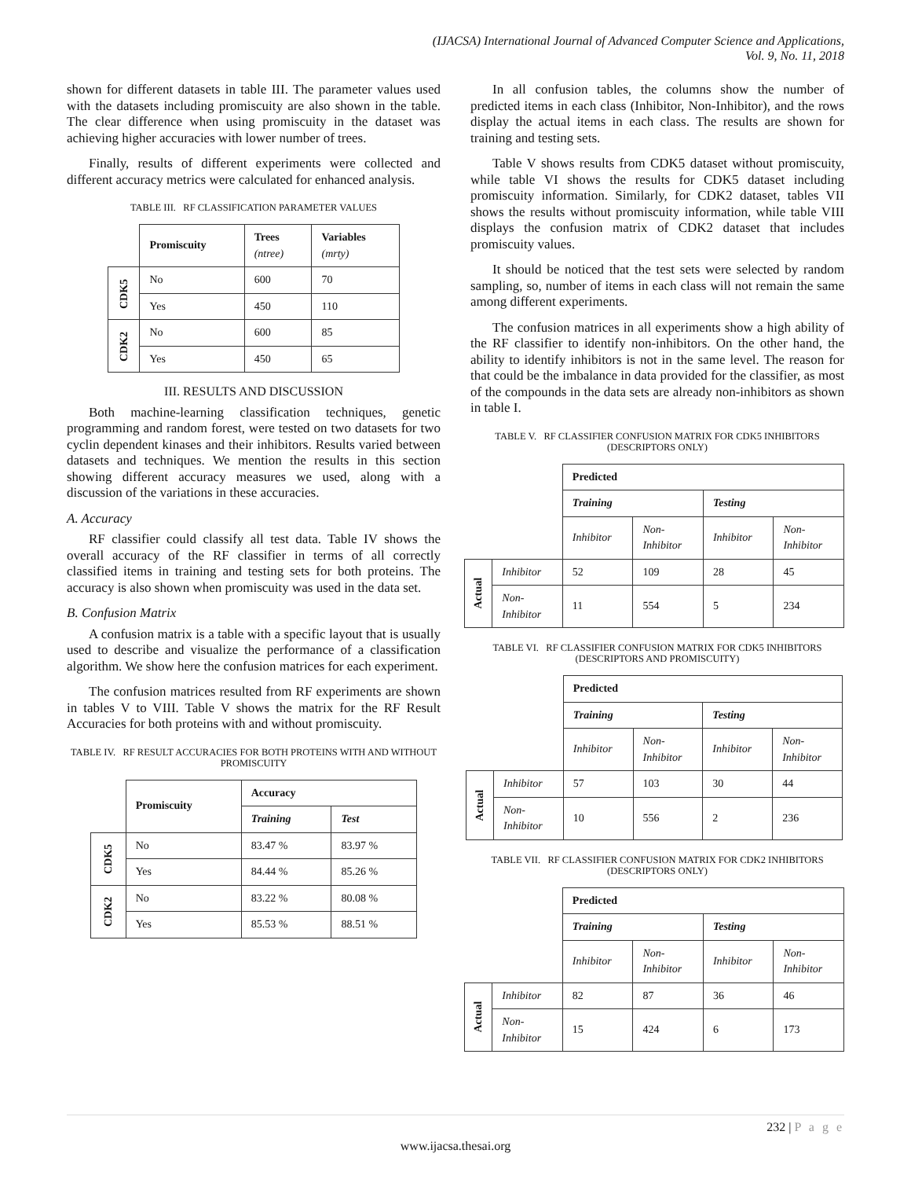(IJACSA) International Journal of Advanced Computer Science and Applications,
Vol. 9, No. 11, 2018
shown for different datasets in table III. The parameter values used with the datasets including promiscuity are also shown in the table. The clear difference when using promiscuity in the dataset was achieving higher accuracies with lower number of trees.
Finally, results of different experiments were collected and different accuracy metrics were calculated for enhanced analysis.
TABLE III. RF CLASSIFICATION PARAMETER VALUES
| | Promiscuity | Trees (ntree) | Variables (mrty) |
| --- | --- | --- | --- |
| CDK5 | No | 600 | 70 |
| | Yes | 450 | 110 |
| CDK2 | No | 600 | 85 |
| | Yes | 450 | 65 |
III. RESULTS AND DISCUSSION
Both machine-learning classification techniques, genetic programming and random forest, were tested on two datasets for two cyclin dependent kinases and their inhibitors. Results varied between datasets and techniques. We mention the results in this section showing different accuracy measures we used, along with a discussion of the variations in these accuracies.
A. Accuracy
RF classifier could classify all test data. Table IV shows the overall accuracy of the RF classifier in terms of all correctly classified items in training and testing sets for both proteins. The accuracy is also shown when promiscuity was used in the data set.
B. Confusion Matrix
A confusion matrix is a table with a specific layout that is usually used to describe and visualize the performance of a classification algorithm. We show here the confusion matrices for each experiment.
The confusion matrices resulted from RF experiments are shown in tables V to VIII. Table V shows the matrix for the RF Result Accuracies for both proteins with and without promiscuity.
TABLE IV. RF RESULT ACCURACIES FOR BOTH PROTEINS WITH AND WITHOUT PROMISCUITY
| | Promiscuity | Accuracy | |
| --- | --- | --- | --- |
| | | Training | Test |
| CDK5 | No | 83.47 % | 83.97 % |
| | Yes | 84.44 % | 85.26 % |
| CDK2 | No | 83.22 % | 80.08 % |
| | Yes | 85.53 % | 88.51 % |
In all confusion tables, the columns show the number of predicted items in each class (Inhibitor, Non-Inhibitor), and the rows display the actual items in each class. The results are shown for training and testing sets.
Table V shows results from CDK5 dataset without promiscuity, while table VI shows the results for CDK5 dataset including promiscuity information. Similarly, for CDK2 dataset, tables VII shows the results without promiscuity information, while table VIII displays the confusion matrix of CDK2 dataset that includes promiscuity values.
It should be noticed that the test sets were selected by random sampling, so, number of items in each class will not remain the same among different experiments.
The confusion matrices in all experiments show a high ability of the RF classifier to identify non-inhibitors. On the other hand, the ability to identify inhibitors is not in the same level. The reason for that could be the imbalance in data provided for the classifier, as most of the compounds in the data sets are already non-inhibitors as shown in table I.
TABLE V. RF CLASSIFIER CONFUSION MATRIX FOR CDK5 INHIBITORS (DESCRIPTORS ONLY)
| | | Predicted | | | |
| | | Training | | Testing | |
| | | Inhibitor | Non- Inhibitor | Inhibitor | Non- Inhibitor |
| Actual | Inhibitor | 52 | 109 | 28 | 45 |
| | Non- Inhibitor | 11 | 554 | 5 | 234 |
TABLE VI. RF CLASSIFIER CONFUSION MATRIX FOR CDK5 INHIBITORS (DESCRIPTORS AND PROMISCUITY)
| | | Predicted | | | |
| | | Training | | Testing | |
| | | Inhibitor | Non- Inhibitor | Inhibitor | Non- Inhibitor |
| Actual | Inhibitor | 57 | 103 | 30 | 44 |
| | Non- Inhibitor | 10 | 556 | 2 | 236 |
TABLE VII. RF CLASSIFIER CONFUSION MATRIX FOR CDK2 INHIBITORS (DESCRIPTORS ONLY)
| | | Predicted | | | |
| | | Training | | Testing | |
| | | Inhibitor | Non- Inhibitor | Inhibitor | Non- Inhibitor |
| Actual | Inhibitor | 82 | 87 | 36 | 46 |
| | Non- Inhibitor | 15 | 424 | 6 | 173 |
232 | P a g e
www.ijacsa.thesai.org